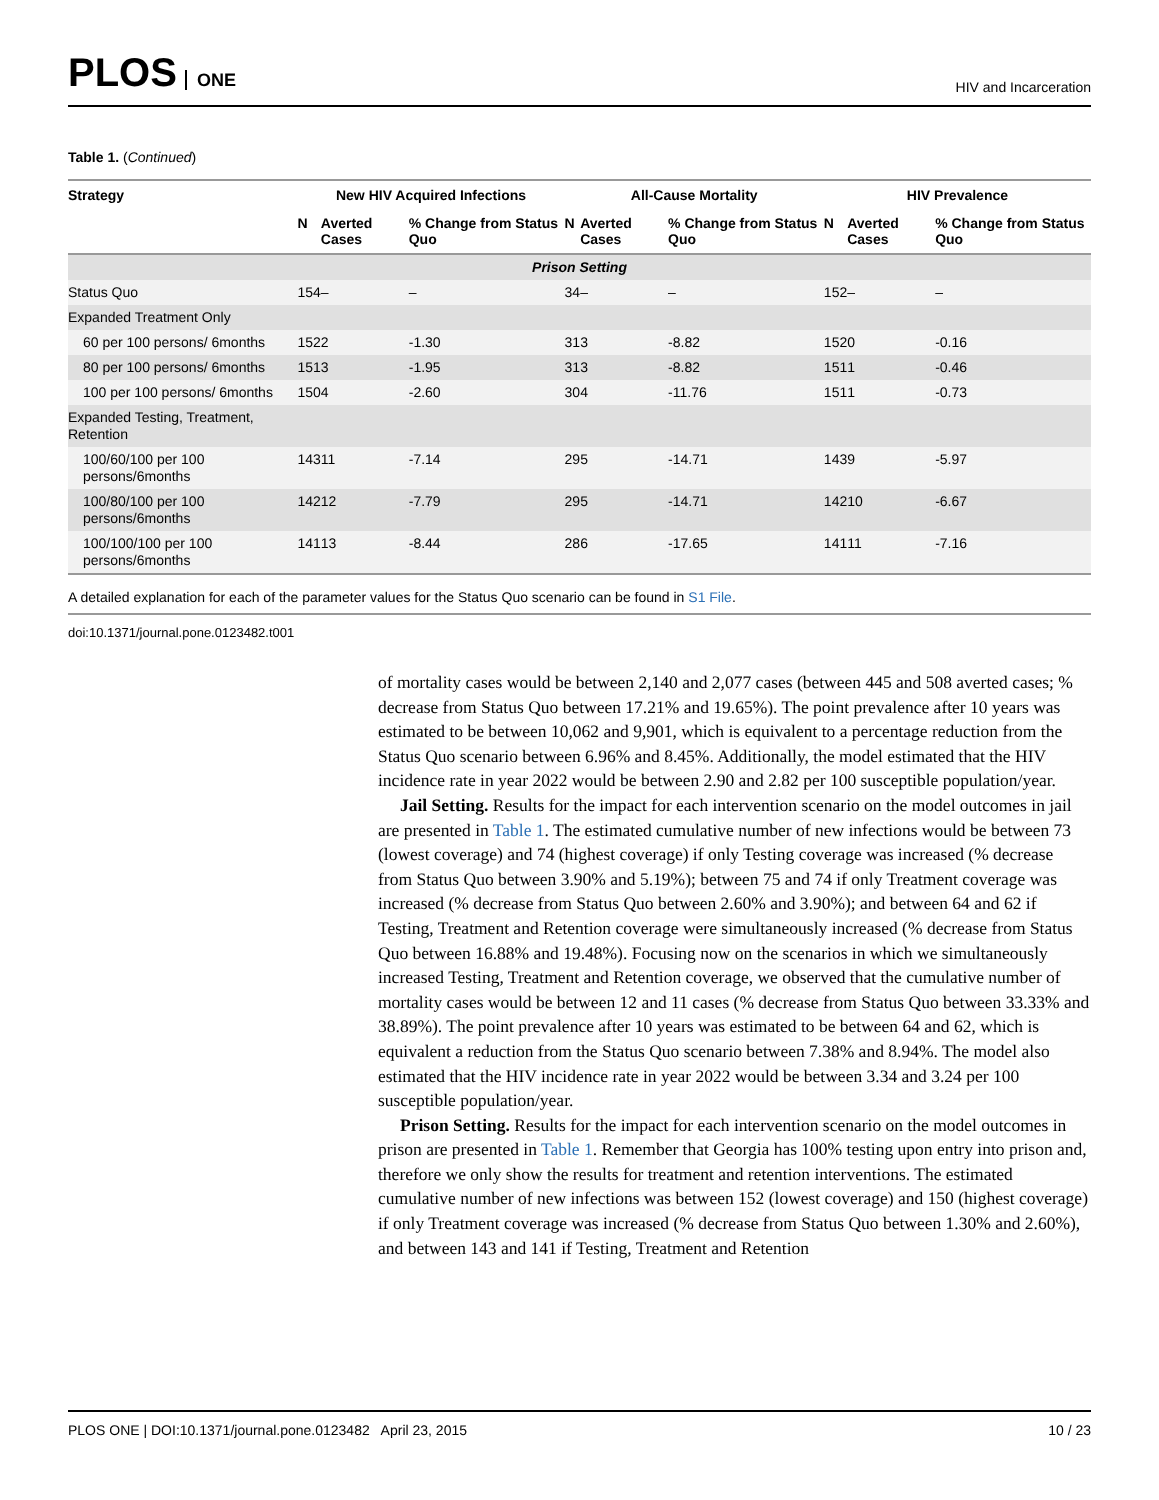PLOS ONE
HIV and Incarceration
Table 1. (Continued)
| Strategy | New HIV Acquired Infections | | | All-Cause Mortality | | | HIV Prevalence | | |
| --- | --- | --- | --- | --- | --- | --- | --- | --- | --- |
| | N | Averted Cases | % Change from Status Quo | N | Averted Cases | % Change from Status Quo | N | Averted Cases | % Change from Status Quo |
| Prison Setting | | | | | | | | | |
| Status Quo | 154 | – | – | 34 | – | – | 152 | – | – |
| Expanded Treatment Only | | | | | | | | | |
| 60 per 100 persons/ 6months | 152 | 2 | -1.30 | 31 | 3 | -8.82 | 152 | 0 | -0.16 |
| 80 per 100 persons/ 6months | 151 | 3 | -1.95 | 31 | 3 | -8.82 | 151 | 1 | -0.46 |
| 100 per 100 persons/ 6months | 150 | 4 | -2.60 | 30 | 4 | -11.76 | 151 | 1 | -0.73 |
| Expanded Testing, Treatment, Retention | | | | | | | | | |
| 100/60/100 per 100 persons/6months | 143 | 11 | -7.14 | 29 | 5 | -14.71 | 143 | 9 | -5.97 |
| 100/80/100 per 100 persons/6months | 142 | 12 | -7.79 | 29 | 5 | -14.71 | 142 | 10 | -6.67 |
| 100/100/100 per 100 persons/6months | 141 | 13 | -8.44 | 28 | 6 | -17.65 | 141 | 11 | -7.16 |
A detailed explanation for each of the parameter values for the Status Quo scenario can be found in S1 File.
doi:10.1371/journal.pone.0123482.t001
of mortality cases would be between 2,140 and 2,077 cases (between 445 and 508 averted cases; % decrease from Status Quo between 17.21% and 19.65%). The point prevalence after 10 years was estimated to be between 10,062 and 9,901, which is equivalent to a percentage reduction from the Status Quo scenario between 6.96% and 8.45%. Additionally, the model estimated that the HIV incidence rate in year 2022 would be between 2.90 and 2.82 per 100 susceptible population/year.
Jail Setting. Results for the impact for each intervention scenario on the model outcomes in jail are presented in Table 1. The estimated cumulative number of new infections would be between 73 (lowest coverage) and 74 (highest coverage) if only Testing coverage was increased (% decrease from Status Quo between 3.90% and 5.19%); between 75 and 74 if only Treatment coverage was increased (% decrease from Status Quo between 2.60% and 3.90%); and between 64 and 62 if Testing, Treatment and Retention coverage were simultaneously increased (% decrease from Status Quo between 16.88% and 19.48%). Focusing now on the scenarios in which we simultaneously increased Testing, Treatment and Retention coverage, we observed that the cumulative number of mortality cases would be between 12 and 11 cases (% decrease from Status Quo between 33.33% and 38.89%). The point prevalence after 10 years was estimated to be between 64 and 62, which is equivalent a reduction from the Status Quo scenario between 7.38% and 8.94%. The model also estimated that the HIV incidence rate in year 2022 would be between 3.34 and 3.24 per 100 susceptible population/year.
Prison Setting. Results for the impact for each intervention scenario on the model outcomes in prison are presented in Table 1. Remember that Georgia has 100% testing upon entry into prison and, therefore we only show the results for treatment and retention interventions. The estimated cumulative number of new infections was between 152 (lowest coverage) and 150 (highest coverage) if only Treatment coverage was increased (% decrease from Status Quo between 1.30% and 2.60%), and between 143 and 141 if Testing, Treatment and Retention
PLOS ONE | DOI:10.1371/journal.pone.0123482 April 23, 2015
10 / 23